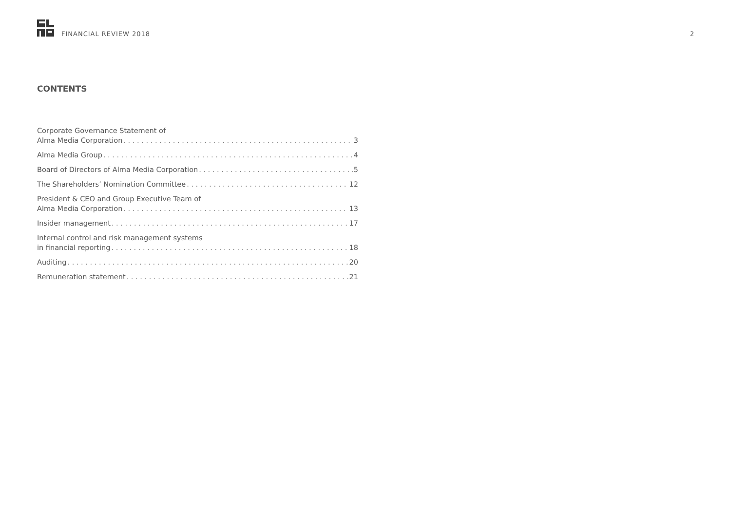FINANCIAL REVIEW 2018 2
CONTENTS
Corporate Governance Statement of
Alma Media Corporation 3
Alma Media Group 4
Board of Directors of Alma Media Corporation 5
The Shareholders’ Nomination Committee 12
President & CEO and Group Executive Team of
Alma Media Corporation 13
Insider management 17
Internal control and risk management systems
in financial reporting 18
Auditing 20
Remuneration statement 21